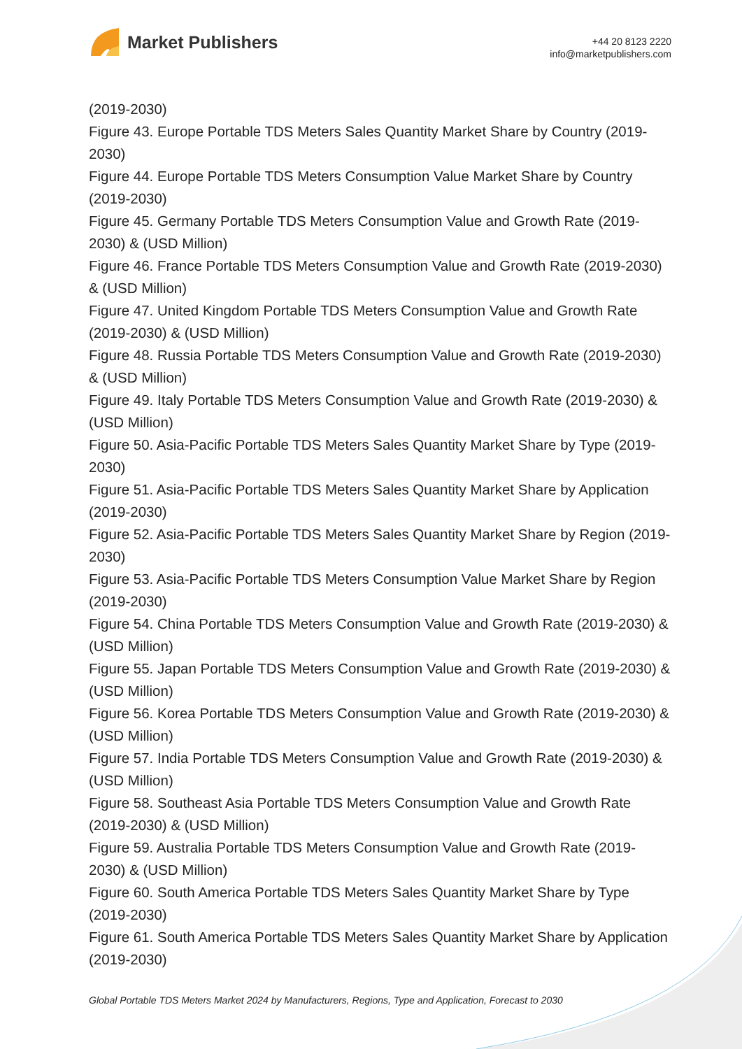Market Publishers
+44 20 8123 2220
info@marketpublishers.com
(2019-2030)
Figure 43. Europe Portable TDS Meters Sales Quantity Market Share by Country (2019-2030)
Figure 44. Europe Portable TDS Meters Consumption Value Market Share by Country (2019-2030)
Figure 45. Germany Portable TDS Meters Consumption Value and Growth Rate (2019-2030) & (USD Million)
Figure 46. France Portable TDS Meters Consumption Value and Growth Rate (2019-2030) & (USD Million)
Figure 47. United Kingdom Portable TDS Meters Consumption Value and Growth Rate (2019-2030) & (USD Million)
Figure 48. Russia Portable TDS Meters Consumption Value and Growth Rate (2019-2030) & (USD Million)
Figure 49. Italy Portable TDS Meters Consumption Value and Growth Rate (2019-2030) & (USD Million)
Figure 50. Asia-Pacific Portable TDS Meters Sales Quantity Market Share by Type (2019-2030)
Figure 51. Asia-Pacific Portable TDS Meters Sales Quantity Market Share by Application (2019-2030)
Figure 52. Asia-Pacific Portable TDS Meters Sales Quantity Market Share by Region (2019-2030)
Figure 53. Asia-Pacific Portable TDS Meters Consumption Value Market Share by Region (2019-2030)
Figure 54. China Portable TDS Meters Consumption Value and Growth Rate (2019-2030) & (USD Million)
Figure 55. Japan Portable TDS Meters Consumption Value and Growth Rate (2019-2030) & (USD Million)
Figure 56. Korea Portable TDS Meters Consumption Value and Growth Rate (2019-2030) & (USD Million)
Figure 57. India Portable TDS Meters Consumption Value and Growth Rate (2019-2030) & (USD Million)
Figure 58. Southeast Asia Portable TDS Meters Consumption Value and Growth Rate (2019-2030) & (USD Million)
Figure 59. Australia Portable TDS Meters Consumption Value and Growth Rate (2019-2030) & (USD Million)
Figure 60. South America Portable TDS Meters Sales Quantity Market Share by Type (2019-2030)
Figure 61. South America Portable TDS Meters Sales Quantity Market Share by Application (2019-2030)
Global Portable TDS Meters Market 2024 by Manufacturers, Regions, Type and Application, Forecast to 2030